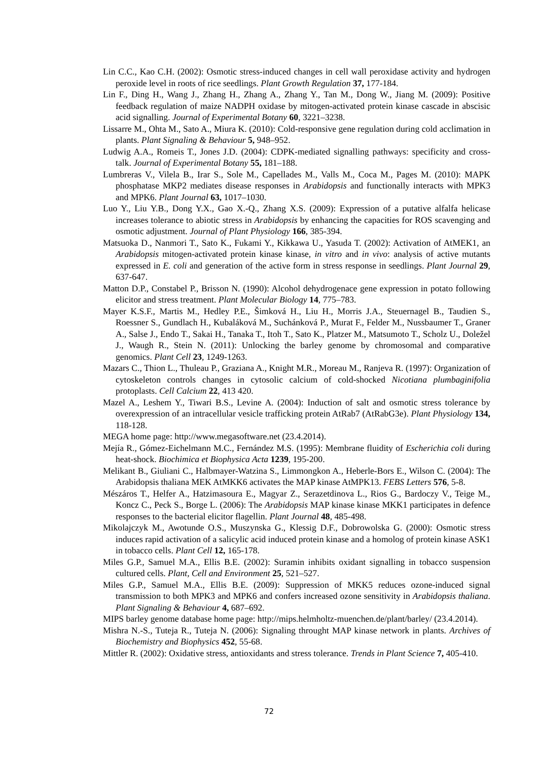Lin C.C., Kao C.H. (2002): Osmotic stress-induced changes in cell wall peroxidase activity and hydrogen peroxide level in roots of rice seedlings. Plant Growth Regulation 37, 177-184.
Lin F., Ding H., Wang J., Zhang H., Zhang A., Zhang Y., Tan M., Dong W., Jiang M. (2009): Positive feedback regulation of maize NADPH oxidase by mitogen-activated protein kinase cascade in abscisic acid signalling. Journal of Experimental Botany 60, 3221–3238.
Lissarre M., Ohta M., Sato A., Miura K. (2010): Cold-responsive gene regulation during cold acclimation in plants. Plant Signaling & Behaviour 5, 948–952.
Ludwig A.A., Romeis T., Jones J.D. (2004): CDPK-mediated signalling pathways: specificity and cross-talk. Journal of Experimental Botany 55, 181–188.
Lumbreras V., Vilela B., Irar S., Sole M., Capellades M., Valls M., Coca M., Pages M. (2010): MAPK phosphatase MKP2 mediates disease responses in Arabidopsis and functionally interacts with MPK3 and MPK6. Plant Journal 63, 1017–1030.
Luo Y., Liu Y.B., Dong Y.X., Gao X.-Q., Zhang X.S. (2009): Expression of a putative alfalfa helicase increases tolerance to abiotic stress in Arabidopsis by enhancing the capacities for ROS scavenging and osmotic adjustment. Journal of Plant Physiology 166, 385-394.
Matsuoka D., Nanmori T., Sato K., Fukami Y., Kikkawa U., Yasuda T. (2002): Activation of AtMEK1, an Arabidopsis mitogen-activated protein kinase kinase, in vitro and in vivo: analysis of active mutants expressed in E. coli and generation of the active form in stress response in seedlings. Plant Journal 29, 637-647.
Matton D.P., Constabel P., Brisson N. (1990): Alcohol dehydrogenace gene expression in potato following elicitor and stress treatment. Plant Molecular Biology 14, 775–783.
Mayer K.S.F., Martis M., Hedley P.E., Šimková H., Liu H., Morris J.A., Steuernagel B., Taudien S., Roessner S., Gundlach H., Kubaláková M., Suchánková P., Murat F., Felder M., Nussbaumer T., Graner A., Salse J., Endo T., Sakai H., Tanaka T., Itoh T., Sato K., Platzer M., Matsumoto T., Scholz U., Doležel J., Waugh R., Stein N. (2011): Unlocking the barley genome by chromosomal and comparative genomics. Plant Cell 23, 1249-1263.
Mazars C., Thion L., Thuleau P., Graziana A., Knight M.R., Moreau M., Ranjeva R. (1997): Organization of cytoskeleton controls changes in cytosolic calcium of cold-shocked Nicotiana plumbaginifolia protoplasts. Cell Calcium 22, 413 420.
Mazel A., Leshem Y., Tiwari B.S., Levine A. (2004): Induction of salt and osmotic stress tolerance by overexpression of an intracellular vesicle trafficking protein AtRab7 (AtRabG3e). Plant Physiology 134, 118-128.
MEGA home page: http://www.megasoftware.net (23.4.2014).
Mejía R., Gómez-Eichelmann M.C., Fernández M.S. (1995): Membrane fluidity of Escherichia coli during heat-shock. Biochimica et Biophysica Acta 1239, 195-200.
Melikant B., Giuliani C., Halbmayer-Watzina S., Limmongkon A., Heberle-Bors E., Wilson C. (2004): The Arabidopsis thaliana MEK AtMKK6 activates the MAP kinase AtMPK13. FEBS Letters 576, 5-8.
Mészáros T., Helfer A., Hatzimasoura E., Magyar Z., Serazetdinova L., Rios G., Bardoczy V., Teige M., Koncz C., Peck S., Borge L. (2006): The Arabidopsis MAP kinase kinase MKK1 participates in defence responses to the bacterial elicitor flagellin. Plant Journal 48, 485-498.
Mikolajczyk M., Awotunde O.S., Muszynska G., Klessig D.F., Dobrowolska G. (2000): Osmotic stress induces rapid activation of a salicylic acid induced protein kinase and a homolog of protein kinase ASK1 in tobacco cells. Plant Cell 12, 165-178.
Miles G.P., Samuel M.A., Ellis B.E. (2002): Suramin inhibits oxidant signalling in tobacco suspension cultured cells. Plant, Cell and Environment 25, 521–527.
Miles G.P., Samuel M.A., Ellis B.E. (2009): Suppression of MKK5 reduces ozone-induced signal transmission to both MPK3 and MPK6 and confers increased ozone sensitivity in Arabidopsis thaliana. Plant Signaling & Behaviour 4, 687–692.
MIPS barley genome database home page: http://mips.helmholtz-muenchen.de/plant/barley/ (23.4.2014).
Mishra N.-S., Tuteja R., Tuteja N. (2006): Signaling throught MAP kinase network in plants. Archives of Biochemistry and Biophysics 452, 55-68.
Mittler R. (2002): Oxidative stress, antioxidants and stress tolerance. Trends in Plant Science 7, 405-410.
72